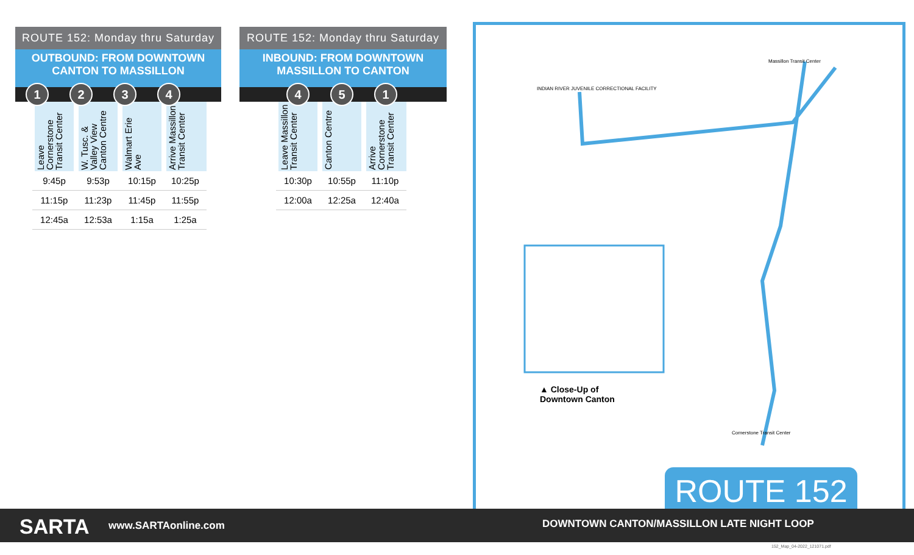ROUTE 152: Monday thru Saturday
OUTBOUND: FROM DOWNTOWN
CANTON TO MASSILLON
1234
| Leave Cornerstone Transit Center | W. Tusc. & Valley View Canton Centre | Walmart Erie Ave | Arrive Massillon Transit Center |
| --- | --- | --- | --- |
| 9:45p | 9:53p | 10:15p | 10:25p |
| 11:15p | 11:23p | 11:45p | 11:55p |
| 12:45a | 12:53a | 1:15a | 1:25a |
ROUTE 152: Monday thru Saturday
INBOUND: FROM DOWNTOWN
MASSILLON TO CANTON
451
| Leave Massillon Transit Center | Canton Centre | Arrive Cornerstone Transit Center |
| --- | --- | --- |
| 10:30p | 10:55p | 11:10p |
| 12:00a | 12:25a | 12:40a |
Massillon Transit Center
INDIAN RIVER JUVENILE CORRECTIONAL FACILITY
Cornerstone Transit Center
▲ Close-Up of
Downtown Canton
ROUTE 152
SARTA www.SARTAonline.com
DOWNTOWN CANTON/MASSILLON LATE NIGHT LOOP
152_Map_04-2022_121071.pdf